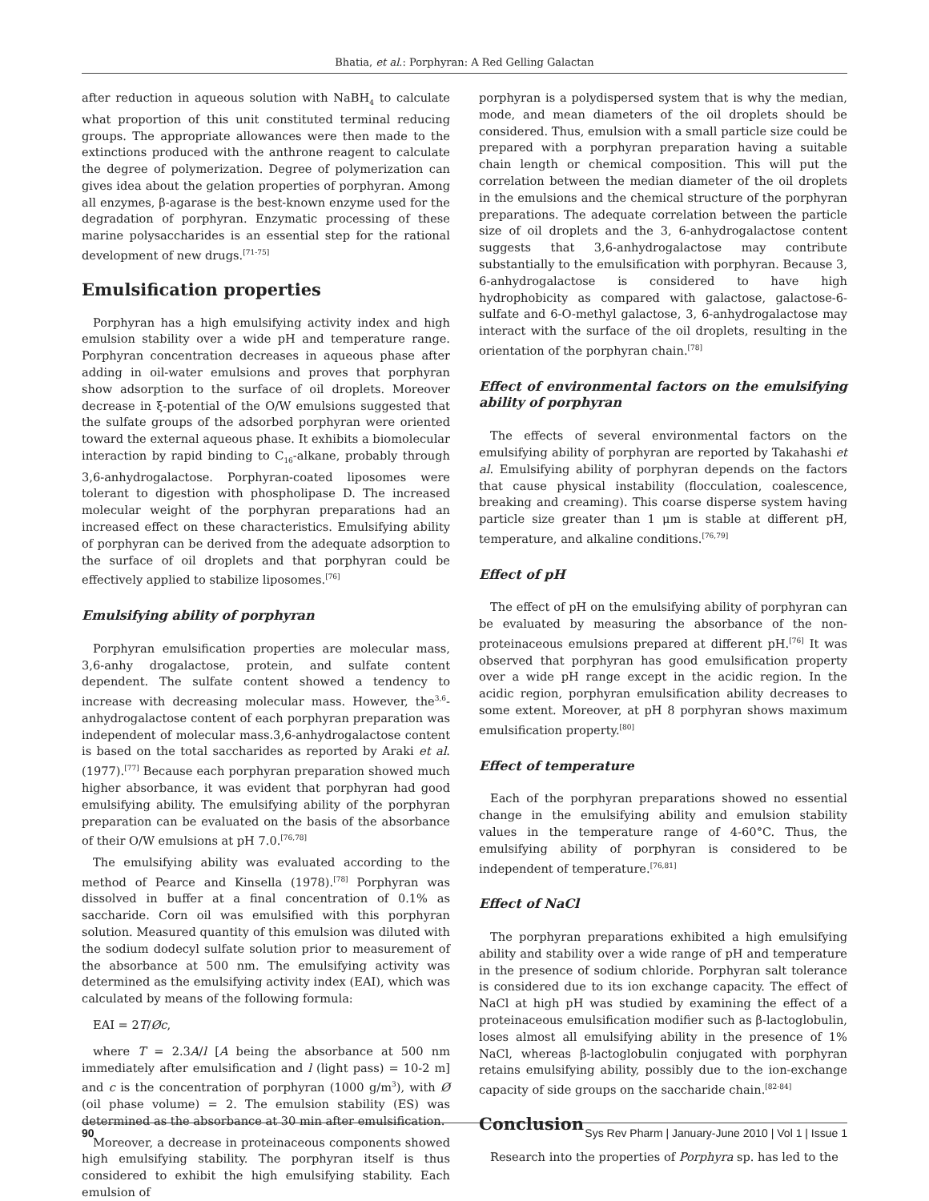Bhatia, et al.: Porphyran: A Red Gelling Galactan
after reduction in aqueous solution with NaBH<sub>4</sub> to calculate what proportion of this unit constituted terminal reducing groups. The appropriate allowances were then made to the extinctions produced with the anthrone reagent to calculate the degree of polymerization. Degree of polymerization can gives idea about the gelation properties of porphyran. Among all enzymes, β-agarase is the best-known enzyme used for the degradation of porphyran. Enzymatic processing of these marine polysaccharides is an essential step for the rational development of new drugs.<sup>[71-75]</sup>
Emulsification properties
Porphyran has a high emulsifying activity index and high emulsion stability over a wide pH and temperature range. Porphyran concentration decreases in aqueous phase after adding in oil-water emulsions and proves that porphyran show adsorption to the surface of oil droplets. Moreover decrease in ξ-potential of the O/W emulsions suggested that the sulfate groups of the adsorbed porphyran were oriented toward the external aqueous phase. It exhibits a biomolecular interaction by rapid binding to C<sub>16</sub>-alkane, probably through 3,6-anhydrogalactose. Porphyran-coated liposomes were tolerant to digestion with phospholipase D. The increased molecular weight of the porphyran preparations had an increased effect on these characteristics. Emulsifying ability of porphyran can be derived from the adequate adsorption to the surface of oil droplets and that porphyran could be effectively applied to stabilize liposomes.<sup>[76]</sup>
Emulsifying ability of porphyran
Porphyran emulsification properties are molecular mass, 3,6-anhy drogalactose, protein, and sulfate content dependent. The sulfate content showed a tendency to increase with decreasing molecular mass. However, the<sup>3,6</sup>- anhydrogalactose content of each porphyran preparation was independent of molecular mass.3,6-anhydrogalactose content is based on the total saccharides as reported by Araki et al. (1977).<sup>[77]</sup> Because each porphyran preparation showed much higher absorbance, it was evident that porphyran had good emulsifying ability. The emulsifying ability of the porphyran preparation can be evaluated on the basis of the absorbance of their O/W emulsions at pH 7.0.<sup>[76,78]</sup>
The emulsifying ability was evaluated according to the method of Pearce and Kinsella (1978).<sup>[78]</sup> Porphyran was dissolved in buffer at a final concentration of 0.1% as saccharide. Corn oil was emulsified with this porphyran solution. Measured quantity of this emulsion was diluted with the sodium dodecyl sulfate solution prior to measurement of the absorbance at 500 nm. The emulsifying activity was determined as the emulsifying activity index (EAI), which was calculated by means of the following formula:
EAI = 2T/Øc,
where T = 2.3A/l [A being the absorbance at 500 nm immediately after emulsification and l (light pass) = 10-2 m] and c is the concentration of porphyran (1000 g/m<sup>3</sup>), with Ø (oil phase volume) = 2. The emulsion stability (ES) was determined as the absorbance at 30 min after emulsification.
Moreover, a decrease in proteinaceous components showed high emulsifying stability. The porphyran itself is thus considered to exhibit the high emulsifying stability. Each emulsion of
porphyran is a polydispersed system that is why the median, mode, and mean diameters of the oil droplets should be considered. Thus, emulsion with a small particle size could be prepared with a porphyran preparation having a suitable chain length or chemical composition. This will put the correlation between the median diameter of the oil droplets in the emulsions and the chemical structure of the porphyran preparations. The adequate correlation between the particle size of oil droplets and the 3, 6-anhydrogalactose content suggests that 3,6-anhydrogalactose may contribute substantially to the emulsification with porphyran. Because 3, 6-anhydrogalactose is considered to have high hydrophobicity as compared with galactose, galactose-6-sulfate and 6-O-methyl galactose, 3, 6-anhydrogalactose may interact with the surface of the oil droplets, resulting in the orientation of the porphyran chain.<sup>[78]</sup>
Effect of environmental factors on the emulsifying ability of porphyran
The effects of several environmental factors on the emulsifying ability of porphyran are reported by Takahashi et al. Emulsifying ability of porphyran depends on the factors that cause physical instability (flocculation, coalescence, breaking and creaming). This coarse disperse system having particle size greater than 1 μm is stable at different pH, temperature, and alkaline conditions.<sup>[76,79]</sup>
Effect of pH
The effect of pH on the emulsifying ability of porphyran can be evaluated by measuring the absorbance of the non-proteinaceous emulsions prepared at different pH.<sup>[76]</sup> It was observed that porphyran has good emulsification property over a wide pH range except in the acidic region. In the acidic region, porphyran emulsification ability decreases to some extent. Moreover, at pH 8 porphyran shows maximum emulsification property.<sup>[80]</sup>
Effect of temperature
Each of the porphyran preparations showed no essential change in the emulsifying ability and emulsion stability values in the temperature range of 4-60°C. Thus, the emulsifying ability of porphyran is considered to be independent of temperature.<sup>[76,81]</sup>
Effect of NaCl
The porphyran preparations exhibited a high emulsifying ability and stability over a wide range of pH and temperature in the presence of sodium chloride. Porphyran salt tolerance is considered due to its ion exchange capacity. The effect of NaCl at high pH was studied by examining the effect of a proteinaceous emulsification modifier such as β-lactoglobulin, loses almost all emulsifying ability in the presence of 1% NaCl, whereas β-lactoglobulin conjugated with porphyran retains emulsifying ability, possibly due to the ion-exchange capacity of side groups on the saccharide chain.<sup>[82-84]</sup>
Conclusion
Research into the properties of Porphyra sp. has led to the
90 Sys Rev Pharm | January-June 2010 | Vol 1 | Issue 1